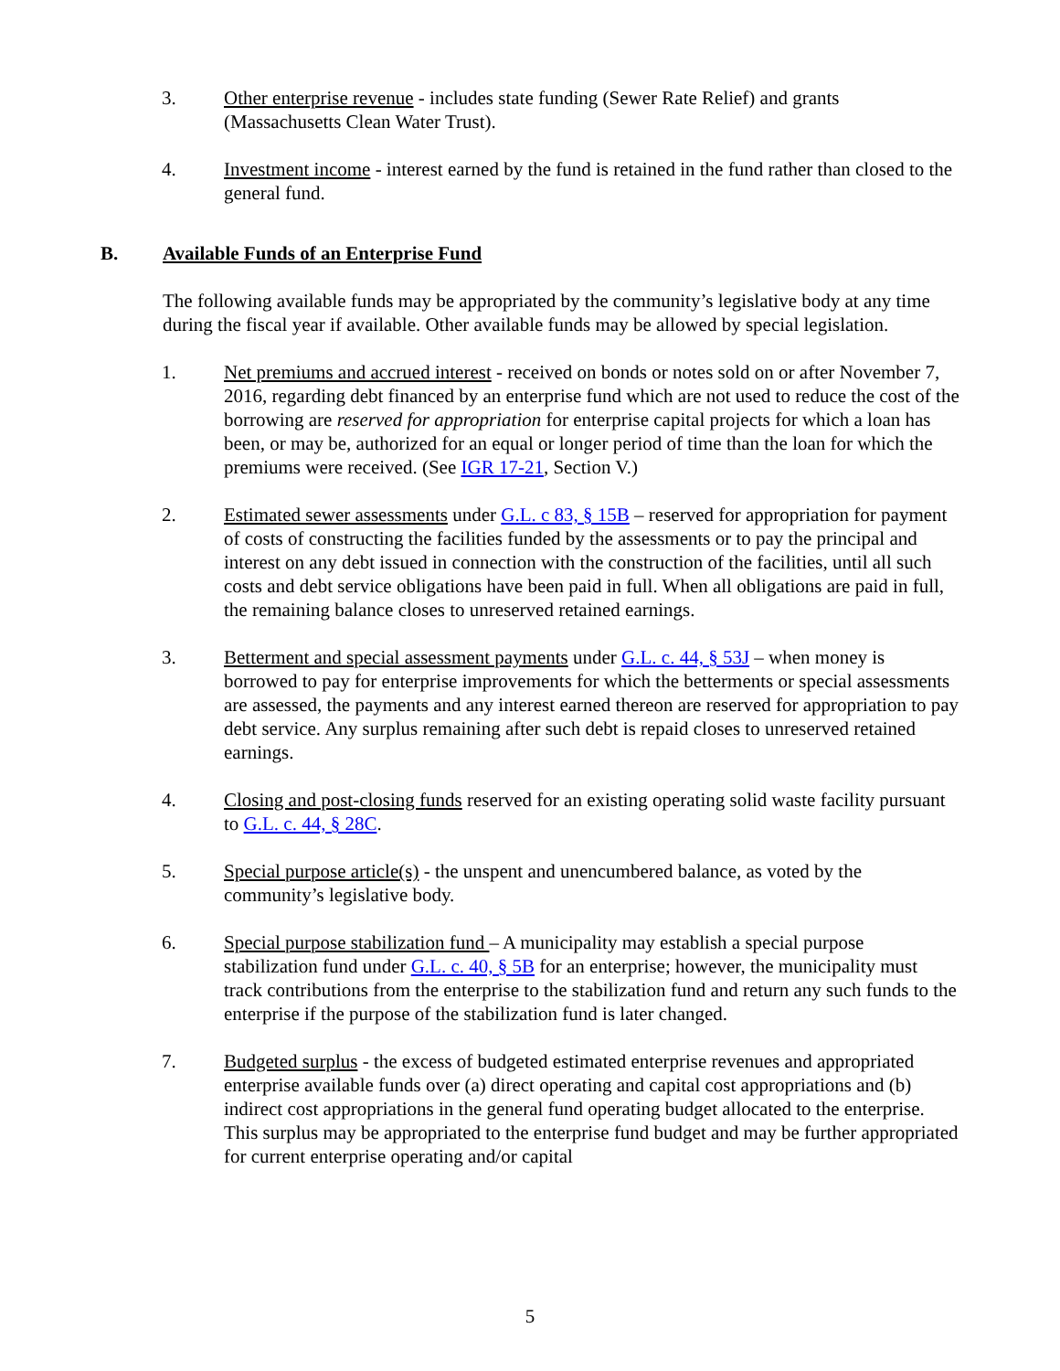3. Other enterprise revenue - includes state funding (Sewer Rate Relief) and grants (Massachusetts Clean Water Trust).
4. Investment income - interest earned by the fund is retained in the fund rather than closed to the general fund.
B. Available Funds of an Enterprise Fund
The following available funds may be appropriated by the community’s legislative body at any time during the fiscal year if available. Other available funds may be allowed by special legislation.
1. Net premiums and accrued interest - received on bonds or notes sold on or after November 7, 2016, regarding debt financed by an enterprise fund which are not used to reduce the cost of the borrowing are reserved for appropriation for enterprise capital projects for which a loan has been, or may be, authorized for an equal or longer period of time than the loan for which the premiums were received. (See IGR 17-21, Section V.)
2. Estimated sewer assessments under G.L. c 83, § 15B – reserved for appropriation for payment of costs of constructing the facilities funded by the assessments or to pay the principal and interest on any debt issued in connection with the construction of the facilities, until all such costs and debt service obligations have been paid in full. When all obligations are paid in full, the remaining balance closes to unreserved retained earnings.
3. Betterment and special assessment payments under G.L. c. 44, § 53J – when money is borrowed to pay for enterprise improvements for which the betterments or special assessments are assessed, the payments and any interest earned thereon are reserved for appropriation to pay debt service. Any surplus remaining after such debt is repaid closes to unreserved retained earnings.
4. Closing and post-closing funds reserved for an existing operating solid waste facility pursuant to G.L. c. 44, § 28C.
5. Special purpose article(s) - the unspent and unencumbered balance, as voted by the community’s legislative body.
6. Special purpose stabilization fund – A municipality may establish a special purpose stabilization fund under G.L. c. 40, § 5B for an enterprise; however, the municipality must track contributions from the enterprise to the stabilization fund and return any such funds to the enterprise if the purpose of the stabilization fund is later changed.
7. Budgeted surplus - the excess of budgeted estimated enterprise revenues and appropriated enterprise available funds over (a) direct operating and capital cost appropriations and (b) indirect cost appropriations in the general fund operating budget allocated to the enterprise. This surplus may be appropriated to the enterprise fund budget and may be further appropriated for current enterprise operating and/or capital
5